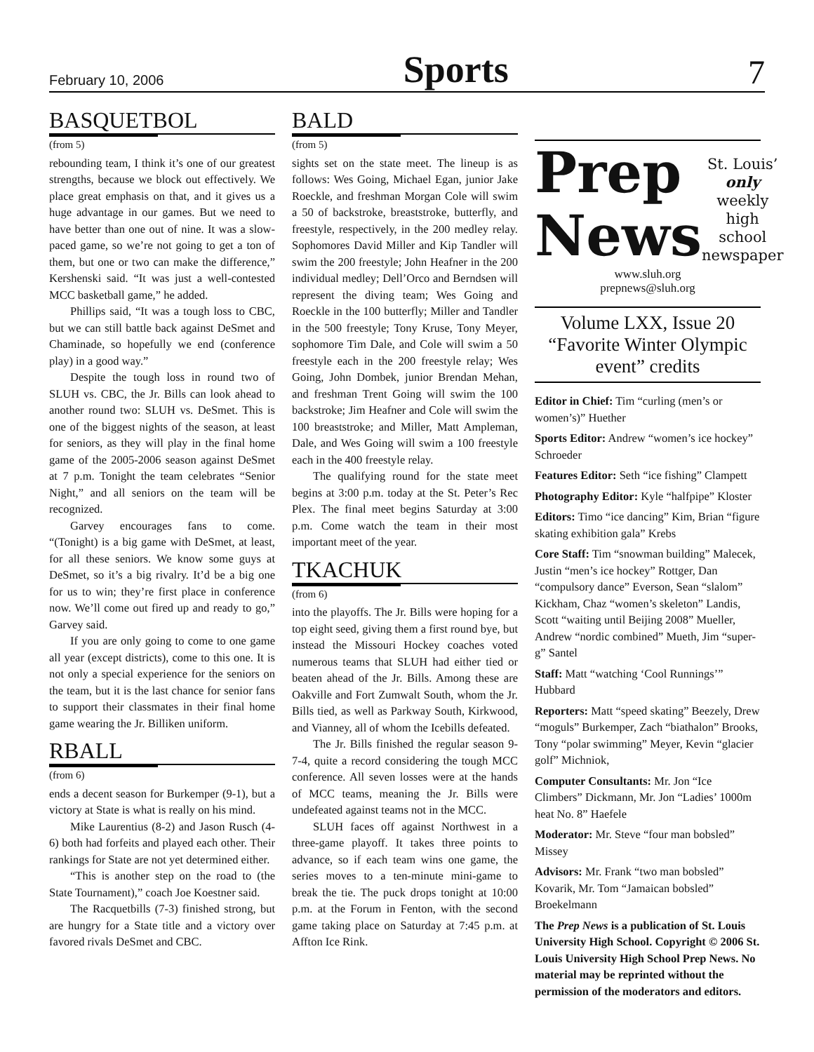February 10, 2006 Sports 7
BASQUETBOL
(from 5)
rebounding team, I think it’s one of our greatest strengths, because we block out effectively. We place great emphasis on that, and it gives us a huge advantage in our games. But we need to have better than one out of nine. It was a slow-paced game, so we’re not going to get a ton of them, but one or two can make the difference,” Kershenski said. “It was just a well-contested MCC basketball game,” he added.
Phillips said, “It was a tough loss to CBC, but we can still battle back against DeSmet and Chaminade, so hopefully we end (conference play) in a good way.”
Despite the tough loss in round two of SLUH vs. CBC, the Jr. Bills can look ahead to another round two: SLUH vs. DeSmet. This is one of the biggest nights of the season, at least for seniors, as they will play in the final home game of the 2005-2006 season against DeSmet at 7 p.m. Tonight the team celebrates “Senior Night,” and all seniors on the team will be recognized.
Garvey encourages fans to come. “(Tonight) is a big game with DeSmet, at least, for all these seniors. We know some guys at DeSmet, so it’s a big rivalry. It’d be a big one for us to win; they’re first place in conference now. We’ll come out fired up and ready to go,” Garvey said.
If you are only going to come to one game all year (except districts), come to this one. It is not only a special experience for the seniors on the team, but it is the last chance for senior fans to support their classmates in their final home game wearing the Jr. Billiken uniform.
RBALL
(from 6)
ends a decent season for Burkemper (9-1), but a victory at State is what is really on his mind.
Mike Laurentius (8-2) and Jason Rusch (4-6) both had forfeits and played each other. Their rankings for State are not yet determined either.
“This is another step on the road to (the State Tournament),” coach Joe Koestner said.
The Racquetbills (7-3) finished strong, but are hungry for a State title and a victory over favored rivals DeSmet and CBC.
BALD
(from 5)
sights set on the state meet. The lineup is as follows: Wes Going, Michael Egan, junior Jake Roeckle, and freshman Morgan Cole will swim a 50 of backstroke, breaststroke, butterfly, and freestyle, respectively, in the 200 medley relay. Sophomores David Miller and Kip Tandler will swim the 200 freestyle; John Heafner in the 200 individual medley; Dell’Orco and Berndsen will represent the diving team; Wes Going and Roeckle in the 100 butterfly; Miller and Tandler in the 500 freestyle; Tony Kruse, Tony Meyer, sophomore Tim Dale, and Cole will swim a 50 freestyle each in the 200 freestyle relay; Wes Going, John Dombek, junior Brendan Mehan, and freshman Trent Going will swim the 100 backstroke; Jim Heafner and Cole will swim the 100 breaststroke; and Miller, Matt Ampleman, Dale, and Wes Going will swim a 100 freestyle each in the 400 freestyle relay.
The qualifying round for the state meet begins at 3:00 p.m. today at the St. Peter’s Rec Plex. The final meet begins Saturday at 3:00 p.m. Come watch the team in their most important meet of the year.
TKACHUK
(from 6)
into the playoffs. The Jr. Bills were hoping for a top eight seed, giving them a first round bye, but instead the Missouri Hockey coaches voted numerous teams that SLUH had either tied or beaten ahead of the Jr. Bills. Among these are Oakville and Fort Zumwalt South, whom the Jr. Bills tied, as well as Parkway South, Kirkwood, and Vianney, all of whom the Icebills defeated.
The Jr. Bills finished the regular season 9-7-4, quite a record considering the tough MCC conference. All seven losses were at the hands of MCC teams, meaning the Jr. Bills were undefeated against teams not in the MCC.
SLUH faces off against Northwest in a three-game playoff. It takes three points to advance, so if each team wins one game, the series moves to a ten-minute mini-game to break the tie. The puck drops tonight at 10:00 p.m. at the Forum in Fenton, with the second game taking place on Saturday at 7:45 p.m. at Affton Ice Rink.
Prep
News
St. Louis’
only weekly
high school
newspaper
www.sluh.org
prepnews@sluh.org
Volume LXX, Issue 20
“Favorite Winter Olympic event” credits
Editor in Chief: Tim “curling (men’s or women’s)” Huether
Sports Editor: Andrew “women’s ice hockey” Schroeder
Features Editor: Seth “ice fishing” Clampett
Photography Editor: Kyle “halfpipe” Kloster
Editors: Timo “ice dancing” Kim, Brian “figure skating exhibition gala” Krebs
Core Staff: Tim “snowman building” Malecek, Justin “men’s ice hockey” Rottger, Dan “compulsory dance” Everson, Sean “slalom” Kickham, Chaz “women’s skeleton” Landis, Scott “waiting until Beijing 2008” Mueller, Andrew “nordic combined” Mueth, Jim “super-g” Santel
Staff: Matt “watching ‘Cool Runnings’” Hubbard
Reporters: Matt “speed skating” Beezely, Drew “moguls” Burkemper, Zach “biathalon” Brooks, Tony “polar swimming” Meyer, Kevin “glacier golf” Michniok,
Computer Consultants: Mr. Jon “Ice Climbers” Dickmann, Mr. Jon “Ladies’ 1000m heat No. 8” Haefele
Moderator: Mr. Steve “four man bobsled” Missey
Advisors: Mr. Frank “two man bobsled” Kovarik, Mr. Tom “Jamaican bobsled” Broekelmann
The Prep News is a publication of St. Louis University High School. Copyright © 2006 St. Louis University High School Prep News. No material may be reprinted without the permission of the moderators and editors.